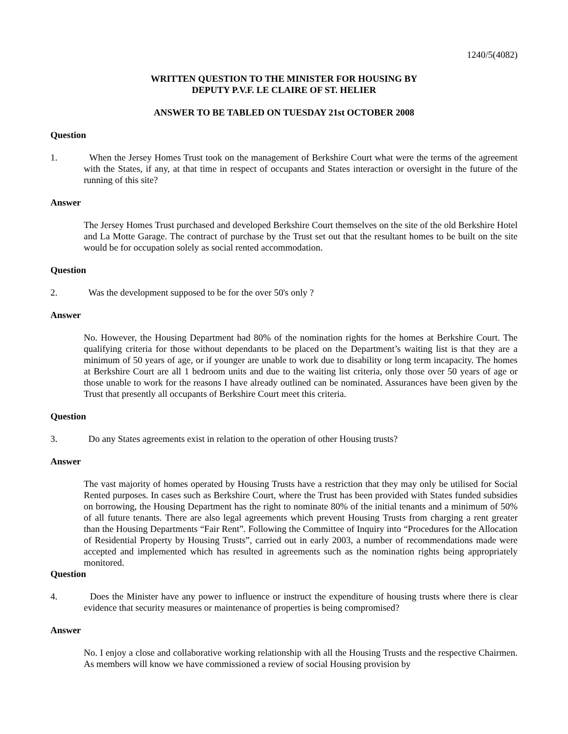1240/5(4082)
WRITTEN QUESTION TO THE MINISTER FOR HOUSING BY
DEPUTY P.V.F. LE CLAIRE OF ST. HELIER
ANSWER TO BE TABLED ON TUESDAY 21st OCTOBER 2008
Question
1. When the Jersey Homes Trust took on the management of Berkshire Court what were the terms of the agreement with the States, if any, at that time in respect of occupants and States interaction or oversight in the future of the running of this site?
Answer
The Jersey Homes Trust purchased and developed Berkshire Court themselves on the site of the old Berkshire Hotel and La Motte Garage. The contract of purchase by the Trust set out that the resultant homes to be built on the site would be for occupation solely as social rented accommodation.
Question
2. Was the development supposed to be for the over 50's only ?
Answer
No. However, the Housing Department had 80% of the nomination rights for the homes at Berkshire Court. The qualifying criteria for those without dependants to be placed on the Department’s waiting list is that they are a minimum of 50 years of age, or if younger are unable to work due to disability or long term incapacity. The homes at Berkshire Court are all 1 bedroom units and due to the waiting list criteria, only those over 50 years of age or those unable to work for the reasons I have already outlined can be nominated. Assurances have been given by the Trust that presently all occupants of Berkshire Court meet this criteria.
Question
3. Do any States agreements exist in relation to the operation of other Housing trusts?
Answer
The vast majority of homes operated by Housing Trusts have a restriction that they may only be utilised for Social Rented purposes. In cases such as Berkshire Court, where the Trust has been provided with States funded subsidies on borrowing, the Housing Department has the right to nominate 80% of the initial tenants and a minimum of 50% of all future tenants. There are also legal agreements which prevent Housing Trusts from charging a rent greater than the Housing Departments “Fair Rent”. Following the Committee of Inquiry into “Procedures for the Allocation of Residential Property by Housing Trusts”, carried out in early 2003, a number of recommendations made were accepted and implemented which has resulted in agreements such as the nomination rights being appropriately monitored.
Question
4. Does the Minister have any power to influence or instruct the expenditure of housing trusts where there is clear evidence that security measures or maintenance of properties is being compromised?
Answer
No. I enjoy a close and collaborative working relationship with all the Housing Trusts and the respective Chairmen. As members will know we have commissioned a review of social Housing provision by